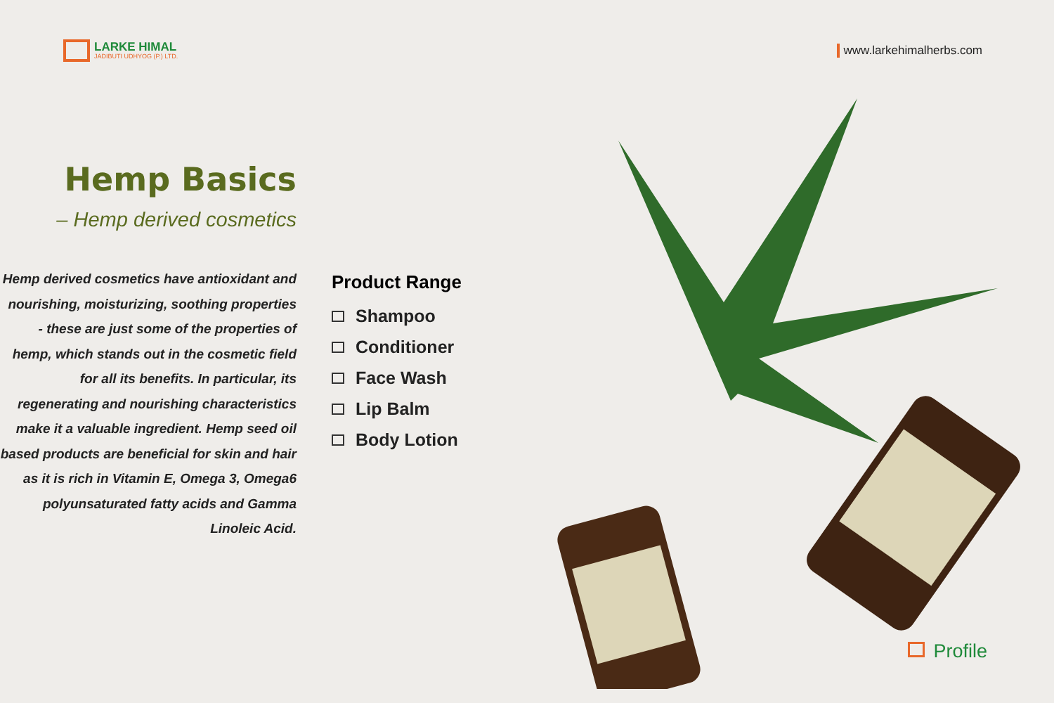LARKE HIMAL
JADIBUTI UDHYOG (P.) LTD.
www.larkehimalherbs.com
Hemp Basics
– Hemp derived cosmetics
Hemp derived cosmetics have antioxidant and nourishing, moisturizing, soothing properties - these are just some of the properties of hemp, which stands out in the cosmetic field for all its benefits. In particular, its regenerating and nourishing characteristics make it a valuable ingredient. Hemp seed oil based products are beneficial for skin and hair as it is rich in Vitamin E, Omega 3, Omega6 polyunsaturated fatty acids and Gamma Linoleic Acid.
Product Range
Shampoo
Conditioner
Face Wash
Lip Balm
Body Lotion
Profile